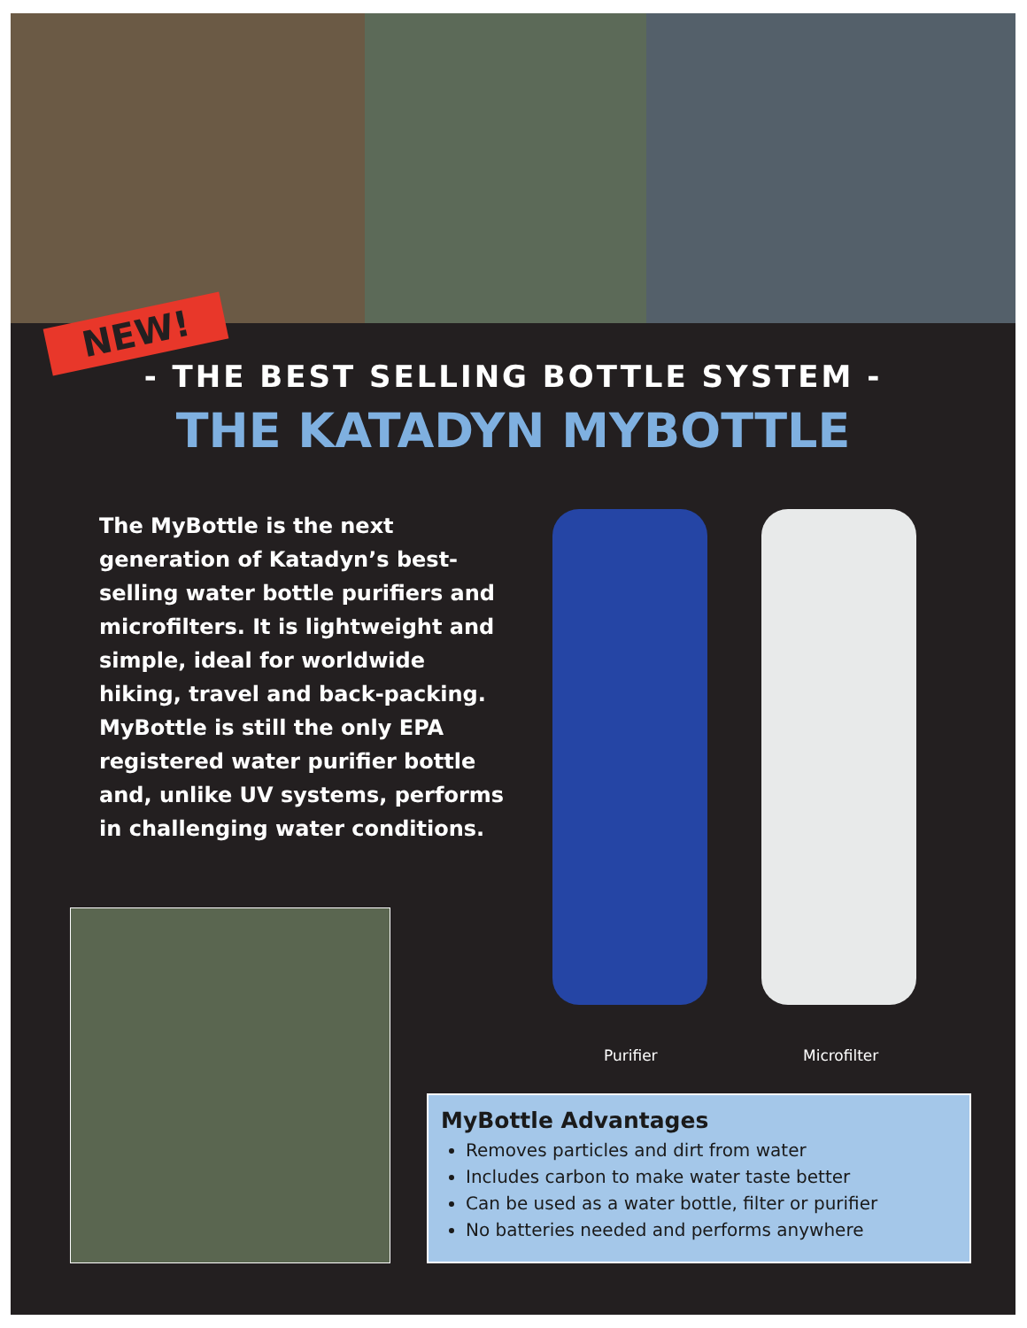NEW!
- THE BEST SELLING BOTTLE SYSTEM -
THE KATADYN MYBOTTLE
The MyBottle is the next generation of Katadyn’s best-selling water bottle purifiers and microfilters. It is lightweight and simple, ideal for worldwide hiking, travel and back-packing. MyBottle is still the only EPA registered water purifier bottle and, unlike UV systems, performs in challenging water conditions.
Purifier Microfilter
MyBottle Advantages
Removes particles and dirt from water
Includes carbon to make water taste better
Can be used as a water bottle, filter or purifier
No batteries needed and performs anywhere